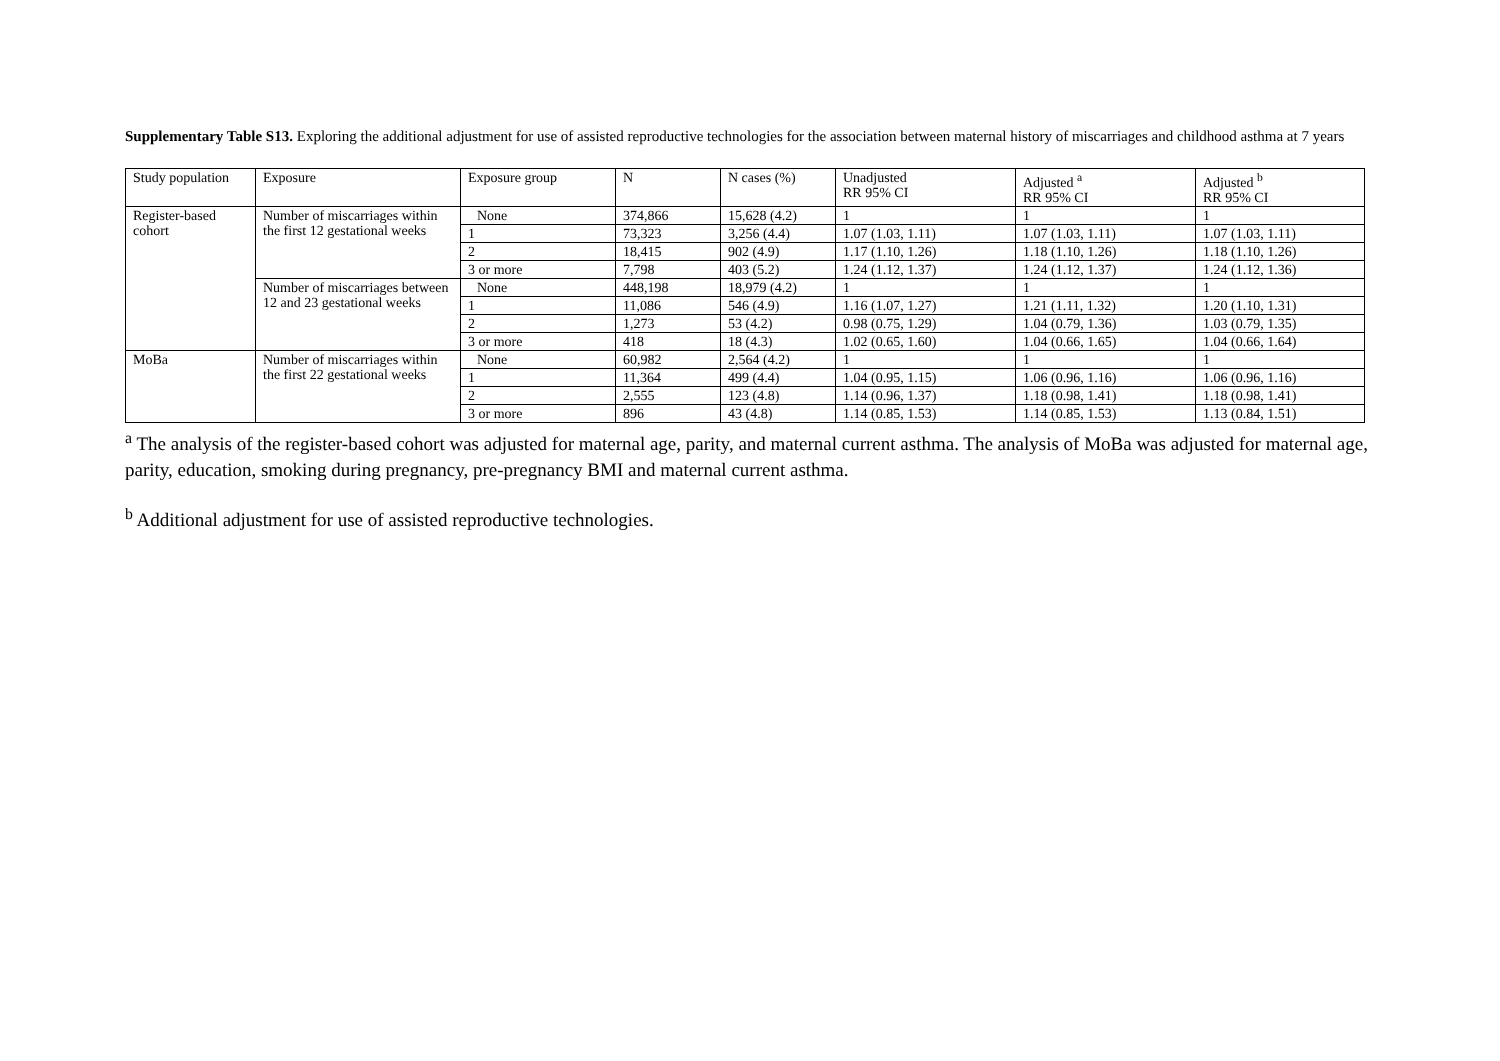Supplementary Table S13. Exploring the additional adjustment for use of assisted reproductive technologies for the association between maternal history of miscarriages and childhood asthma at 7 years
| Study population | Exposure | Exposure group | N | N cases (%) | Unadjusted RR 95% CI | Adjusted <sup>a</sup> RR 95% CI | Adjusted <sup>b</sup> RR 95% CI |
| --- | --- | --- | --- | --- | --- | --- | --- |
| Register-based cohort | Number of miscarriages within the first 12 gestational weeks | None | 374,866 | 15,628 (4.2) | 1 | 1 | 1 |
| | | 1 | 73,323 | 3,256 (4.4) | 1.07 (1.03, 1.11) | 1.07 (1.03, 1.11) | 1.07 (1.03, 1.11) |
| | | 2 | 18,415 | 902 (4.9) | 1.17 (1.10, 1.26) | 1.18 (1.10, 1.26) | 1.18 (1.10, 1.26) |
| | | 3 or more | 7,798 | 403 (5.2) | 1.24 (1.12, 1.37) | 1.24 (1.12, 1.37) | 1.24 (1.12, 1.36) |
| | Number of miscarriages between 12 and 23 gestational weeks | None | 448,198 | 18,979 (4.2) | 1 | 1 | 1 |
| | | 1 | 11,086 | 546 (4.9) | 1.16 (1.07, 1.27) | 1.21 (1.11, 1.32) | 1.20 (1.10, 1.31) |
| | | 2 | 1,273 | 53 (4.2) | 0.98 (0.75, 1.29) | 1.04 (0.79, 1.36) | 1.03 (0.79, 1.35) |
| | | 3 or more | 418 | 18 (4.3) | 1.02 (0.65, 1.60) | 1.04 (0.66, 1.65) | 1.04 (0.66, 1.64) |
| MoBa | Number of miscarriages within the first 22 gestational weeks | None | 60,982 | 2,564 (4.2) | 1 | 1 | 1 |
| | | 1 | 11,364 | 499 (4.4) | 1.04 (0.95, 1.15) | 1.06 (0.96, 1.16) | 1.06 (0.96, 1.16) |
| | | 2 | 2,555 | 123 (4.8) | 1.14 (0.96, 1.37) | 1.18 (0.98, 1.41) | 1.18 (0.98, 1.41) |
| | | 3 or more | 896 | 43 (4.8) | 1.14 (0.85, 1.53) | 1.14 (0.85, 1.53) | 1.13 (0.84, 1.51) |
<sup>a</sup> The analysis of the register-based cohort was adjusted for maternal age, parity, and maternal current asthma. The analysis of MoBa was adjusted for maternal age, parity, education, smoking during pregnancy, pre-pregnancy BMI and maternal current asthma.
<sup>b</sup> Additional adjustment for use of assisted reproductive technologies.